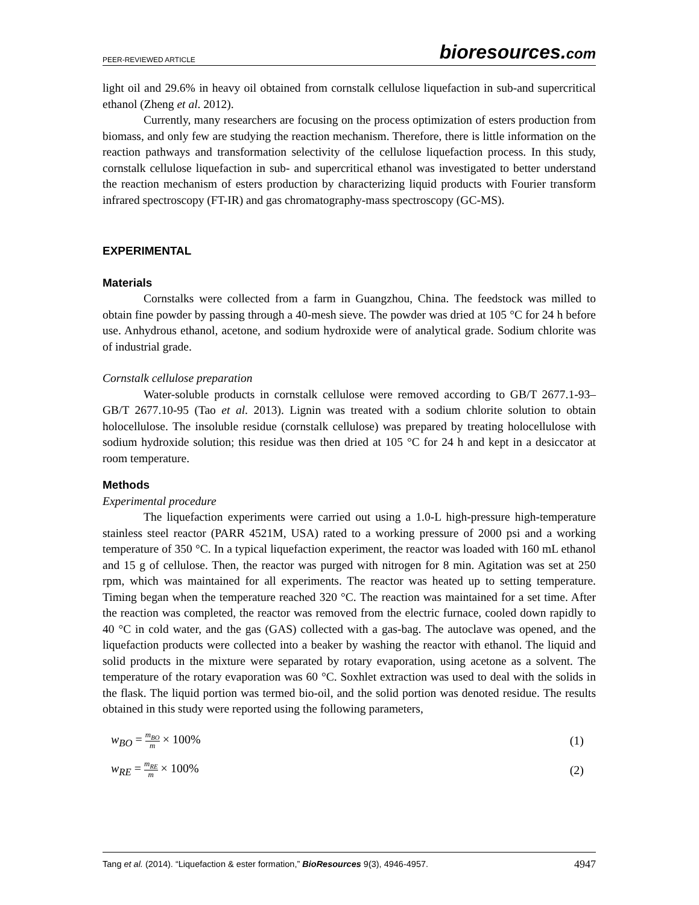PEER-REVIEWED ARTICLE
bioresources.com
light oil and 29.6% in heavy oil obtained from cornstalk cellulose liquefaction in sub-and supercritical ethanol (Zheng et al. 2012).
Currently, many researchers are focusing on the process optimization of esters production from biomass, and only few are studying the reaction mechanism. Therefore, there is little information on the reaction pathways and transformation selectivity of the cellulose liquefaction process. In this study, cornstalk cellulose liquefaction in sub- and supercritical ethanol was investigated to better understand the reaction mechanism of esters production by characterizing liquid products with Fourier transform infrared spectroscopy (FT-IR) and gas chromatography-mass spectroscopy (GC-MS).
EXPERIMENTAL
Materials
Cornstalks were collected from a farm in Guangzhou, China. The feedstock was milled to obtain fine powder by passing through a 40-mesh sieve. The powder was dried at 105 °C for 24 h before use. Anhydrous ethanol, acetone, and sodium hydroxide were of analytical grade. Sodium chlorite was of industrial grade.
Cornstalk cellulose preparation
Water-soluble products in cornstalk cellulose were removed according to GB/T 2677.1-93–GB/T 2677.10-95 (Tao et al. 2013). Lignin was treated with a sodium chlorite solution to obtain holocellulose. The insoluble residue (cornstalk cellulose) was prepared by treating holocellulose with sodium hydroxide solution; this residue was then dried at 105 °C for 24 h and kept in a desiccator at room temperature.
Methods
Experimental procedure
The liquefaction experiments were carried out using a 1.0-L high-pressure high-temperature stainless steel reactor (PARR 4521M, USA) rated to a working pressure of 2000 psi and a working temperature of 350 °C. In a typical liquefaction experiment, the reactor was loaded with 160 mL ethanol and 15 g of cellulose. Then, the reactor was purged with nitrogen for 8 min. Agitation was set at 250 rpm, which was maintained for all experiments. The reactor was heated up to setting temperature. Timing began when the temperature reached 320 °C. The reaction was maintained for a set time. After the reaction was completed, the reactor was removed from the electric furnace, cooled down rapidly to 40 °C in cold water, and the gas (GAS) collected with a gas-bag. The autoclave was opened, and the liquefaction products were collected into a beaker by washing the reactor with ethanol. The liquid and solid products in the mixture were separated by rotary evaporation, using acetone as a solvent. The temperature of the rotary evaporation was 60 °C. Soxhlet extraction was used to deal with the solids in the flask. The liquid portion was termed bio-oil, and the solid portion was denoted residue. The results obtained in this study were reported using the following parameters,
w<sub>BO</sub> = m<sub>BO</sub> m × 100% (1)
w<sub>RE</sub> = m<sub>RE</sub> m × 100% (2)
Tang et al. (2014). “Liquefaction & ester formation,” BioResources 9(3), 4946-4957. 4947